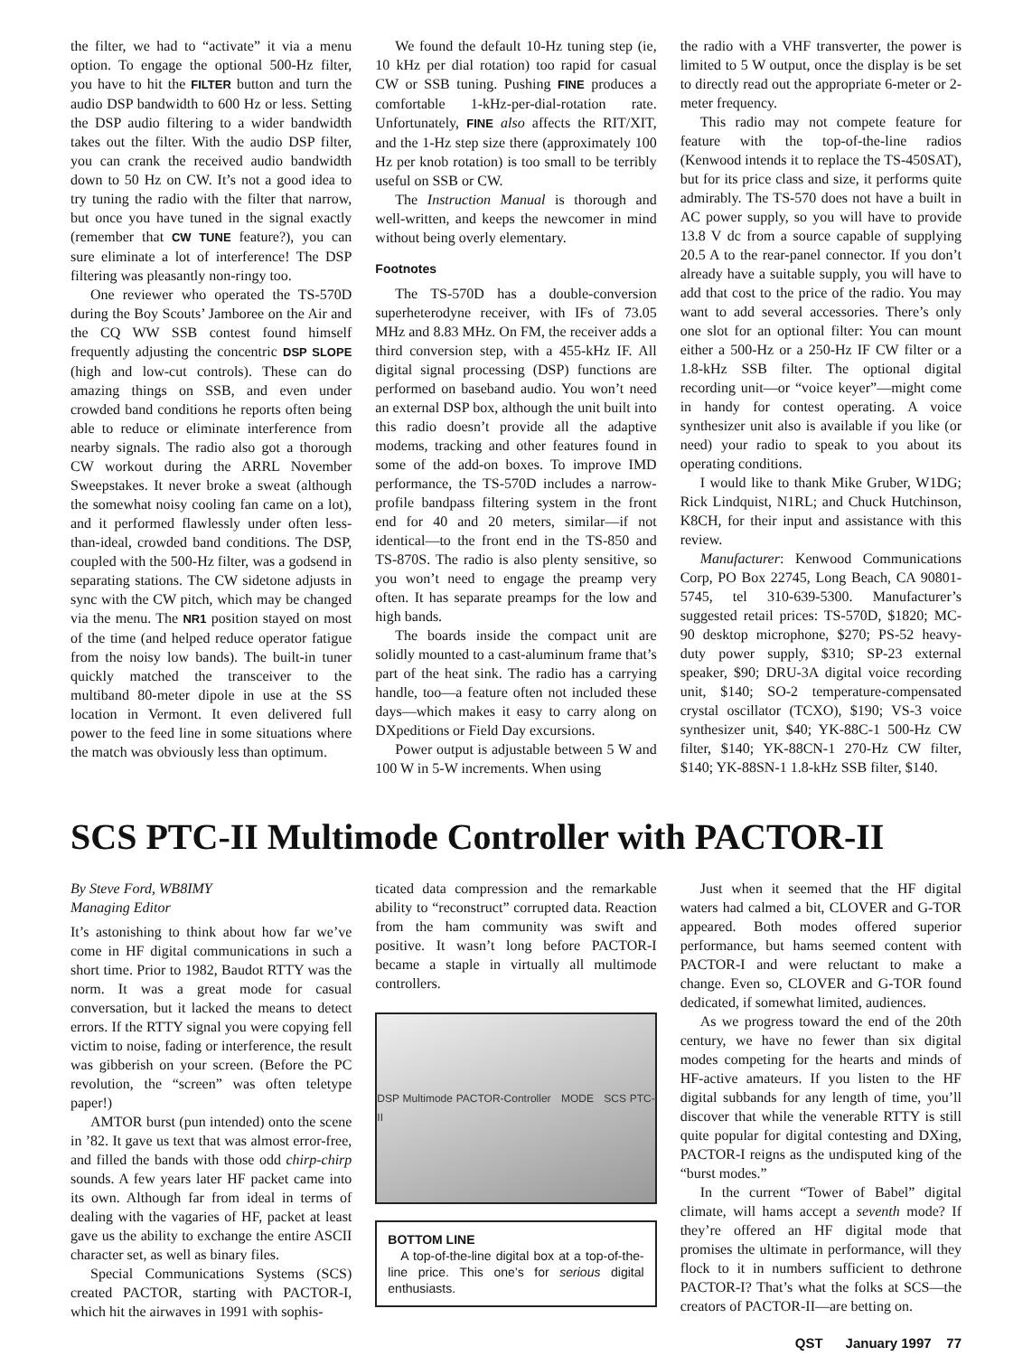the filter, we had to “activate” it via a menu option. To engage the optional 500-Hz filter, you have to hit the FILTER button and turn the audio DSP bandwidth to 600 Hz or less. Setting the DSP audio filtering to a wider bandwidth takes out the filter. With the audio DSP filter, you can crank the received audio bandwidth down to 50 Hz on CW. It’s not a good idea to try tuning the radio with the filter that narrow, but once you have tuned in the signal exactly (remember that CW TUNE feature?), you can sure eliminate a lot of interference! The DSP filtering was pleasantly non-ringy too.
One reviewer who operated the TS-570D during the Boy Scouts’ Jamboree on the Air and the CQ WW SSB contest found himself frequently adjusting the concentric DSP SLOPE (high and low-cut controls). These can do amazing things on SSB, and even under crowded band conditions he reports often being able to reduce or eliminate interference from nearby signals. The radio also got a thorough CW workout during the ARRL November Sweepstakes. It never broke a sweat (although the somewhat noisy cooling fan came on a lot), and it performed flawlessly under often less-than-ideal, crowded band conditions. The DSP, coupled with the 500-Hz filter, was a godsend in separating stations. The CW sidetone adjusts in sync with the CW pitch, which may be changed via the menu. The NR1 position stayed on most of the time (and helped reduce operator fatigue from the noisy low bands). The built-in tuner quickly matched the transceiver to the multiband 80-meter dipole in use at the SS location in Vermont. It even delivered full power to the feed line in some situations where the match was obviously less than optimum.
We found the default 10-Hz tuning step (ie, 10 kHz per dial rotation) too rapid for casual CW or SSB tuning. Pushing FINE produces a comfortable 1-kHz-per-dial-rotation rate. Unfortunately, FINE also affects the RIT/XIT, and the 1-Hz step size there (approximately 100 Hz per knob rotation) is too small to be terribly useful on SSB or CW.
The Instruction Manual is thorough and well-written, and keeps the newcomer in mind without being overly elementary.
Footnotes
The TS-570D has a double-conversion superheterodyne receiver, with IFs of 73.05 MHz and 8.83 MHz. On FM, the receiver adds a third conversion step, with a 455-kHz IF. All digital signal processing (DSP) functions are performed on baseband audio. You won’t need an external DSP box, although the unit built into this radio doesn’t provide all the adaptive modems, tracking and other features found in some of the add-on boxes. To improve IMD performance, the TS-570D includes a narrow-profile bandpass filtering system in the front end for 40 and 20 meters, similar—if not identical—to the front end in the TS-850 and TS-870S. The radio is also plenty sensitive, so you won’t need to engage the preamp very often. It has separate preamps for the low and high bands.
The boards inside the compact unit are solidly mounted to a cast-aluminum frame that’s part of the heat sink. The radio has a carrying handle, too—a feature often not included these days—which makes it easy to carry along on DXpeditions or Field Day excursions.
Power output is adjustable between 5 W and 100 W in 5-W increments. When using
the radio with a VHF transverter, the power is limited to 5 W output, once the display is be set to directly read out the appropriate 6-meter or 2-meter frequency.
This radio may not compete feature for feature with the top-of-the-line radios (Kenwood intends it to replace the TS-450SAT), but for its price class and size, it performs quite admirably. The TS-570 does not have a built in AC power supply, so you will have to provide 13.8 V dc from a source capable of supplying 20.5 A to the rear-panel connector. If you don’t already have a suitable supply, you will have to add that cost to the price of the radio. You may want to add several accessories. There’s only one slot for an optional filter: You can mount either a 500-Hz or a 250-Hz IF CW filter or a 1.8-kHz SSB filter. The optional digital recording unit—or “voice keyer”—might come in handy for contest operating. A voice synthesizer unit also is available if you like (or need) your radio to speak to you about its operating conditions.
I would like to thank Mike Gruber, W1DG; Rick Lindquist, N1RL; and Chuck Hutchinson, K8CH, for their input and assistance with this review.
Manufacturer: Kenwood Communications Corp, PO Box 22745, Long Beach, CA 90801-5745, tel 310-639-5300. Manufacturer’s suggested retail prices: TS-570D, $1820; MC-90 desktop microphone, $270; PS-52 heavy-duty power supply, $310; SP-23 external speaker, $90; DRU-3A digital voice recording unit, $140; SO-2 temperature-compensated crystal oscillator (TCXO), $190; VS-3 voice synthesizer unit, $40; YK-88C-1 500-Hz CW filter, $140; YK-88CN-1 270-Hz CW filter, $140; YK-88SN-1 1.8-kHz SSB filter, $140.
SCS PTC-II Multimode Controller with PACTOR-II
By Steve Ford, WB8IMY
Managing Editor
It’s astonishing to think about how far we’ve come in HF digital communications in such a short time. Prior to 1982, Baudot RTTY was the norm. It was a great mode for casual conversation, but it lacked the means to detect errors. If the RTTY signal you were copying fell victim to noise, fading or interference, the result was gibberish on your screen. (Before the PC revolution, the “screen” was often teletype paper!)
AMTOR burst (pun intended) onto the scene in ’82. It gave us text that was almost error-free, and filled the bands with those odd chirp-chirp sounds. A few years later HF packet came into its own. Although far from ideal in terms of dealing with the vagaries of HF, packet at least gave us the ability to exchange the entire ASCII character set, as well as binary files.
Special Communications Systems (SCS) created PACTOR, starting with PACTOR-I, which hit the airwaves in 1991 with sophis-
ticated data compression and the remarkable ability to “reconstruct” corrupted data. Reaction from the ham community was swift and positive. It wasn’t long before PACTOR-I became a staple in virtually all multimode controllers.
DSP Multimode PACTOR-Controller MODE SCS PTC-II
BOTTOM LINE
A top-of-the-line digital box at a top-of-the-line price. This one’s for serious digital enthusiasts.
Just when it seemed that the HF digital waters had calmed a bit, CLOVER and G-TOR appeared. Both modes offered superior performance, but hams seemed content with PACTOR-I and were reluctant to make a change. Even so, CLOVER and G-TOR found dedicated, if somewhat limited, audiences.
As we progress toward the end of the 20th century, we have no fewer than six digital modes competing for the hearts and minds of HF-active amateurs. If you listen to the HF digital subbands for any length of time, you’ll discover that while the venerable RTTY is still quite popular for digital contesting and DXing, PACTOR-I reigns as the undisputed king of the “burst modes.”
In the current “Tower of Babel” digital climate, will hams accept a seventh mode? If they’re offered an HF digital mode that promises the ultimate in performance, will they flock to it in numbers sufficient to dethrone PACTOR-I? That’s what the folks at SCS—the creators of PACTOR-II—are betting on.
QST January 1997 77